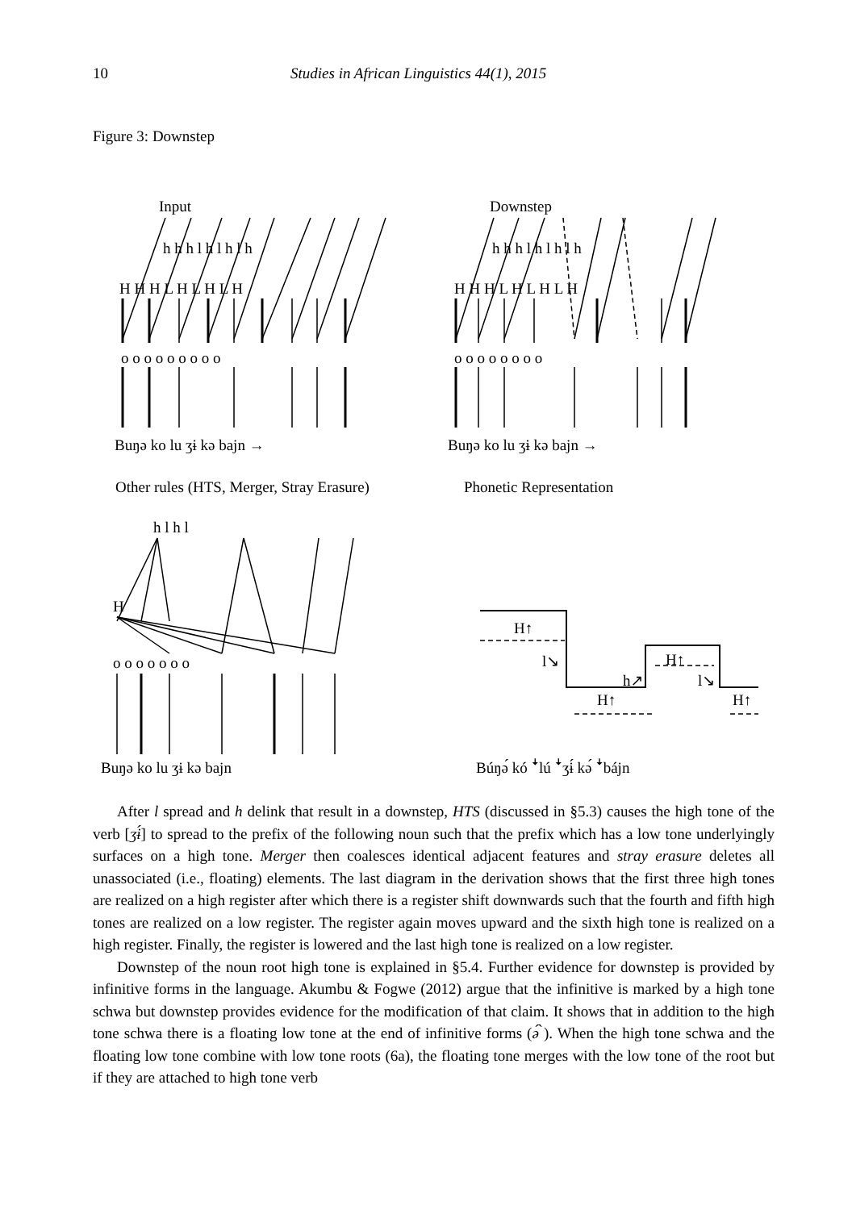10 Studies in African Linguistics 44(1), 2015
Figure 3: Downstep
Input
Downstep
h h h l h l h l h
h h h l h l h l h
H H H L H L H L H
H H H L H L H L H
o o o o o o o o o
o o o o o o o o
Buŋə ko lu ʒɨ kə bajn →
Buŋə ko lu ʒɨ kə bajn →
Other rules (HTS, Merger, Stray Erasure)
Phonetic Representation
h l h l
H
o o o o o o o
Buŋə ko lu ʒɨ kə bajn
H↑
l↘
H↑
h↗
l↘
H↑
H↑
Búŋə́ kó ꜜlú ꜜʒɨ́ kə́ ꜜbájn
After l spread and h delink that result in a downstep, HTS (discussed in §5.3) causes the high tone of the verb [ʒɨ́] to spread to the prefix of the following noun such that the prefix which has a low tone underlyingly surfaces on a high tone. Merger then coalesces identical adjacent features and stray erasure deletes all unassociated (i.e., floating) elements. The last diagram in the derivation shows that the first three high tones are realized on a high register after which there is a register shift downwards such that the fourth and fifth high tones are realized on a low register. The register again moves upward and the sixth high tone is realized on a high register. Finally, the register is lowered and the last high tone is realized on a low register.
Downstep of the noun root high tone is explained in §5.4. Further evidence for downstep is provided by infinitive forms in the language. Akumbu & Fogwe (2012) argue that the infinitive is marked by a high tone schwa but downstep provides evidence for the modification of that claim. It shows that in addition to the high tone schwa there is a floating low tone at the end of infinitive forms (ə́ ̀). When the high tone schwa and the floating low tone combine with low tone roots (6a), the floating tone merges with the low tone of the root but if they are attached to high tone verb